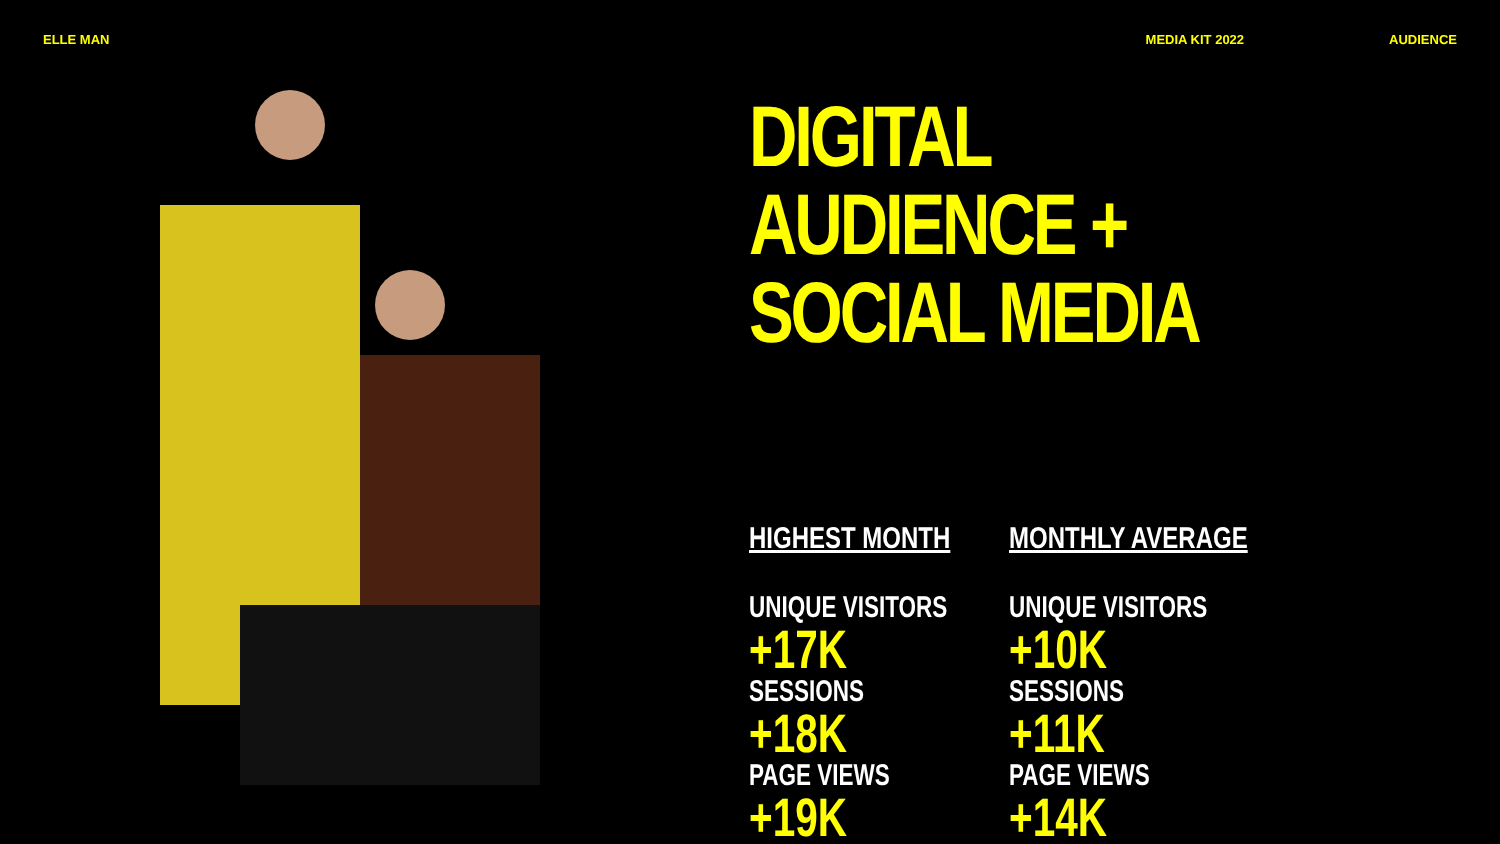ELLE MAN MEDIA KIT 2022 AUDIENCE
DIGITAL AUDIENCE +
SOCIAL MEDIA
HIGHEST MONTH
UNIQUE VISITORS
+17K
SESSIONS
+18K
PAGE VIEWS
+19K
MONTHLY AVERAGE
UNIQUE VISITORS
+10K
SESSIONS
+11K
PAGE VIEWS
+14K